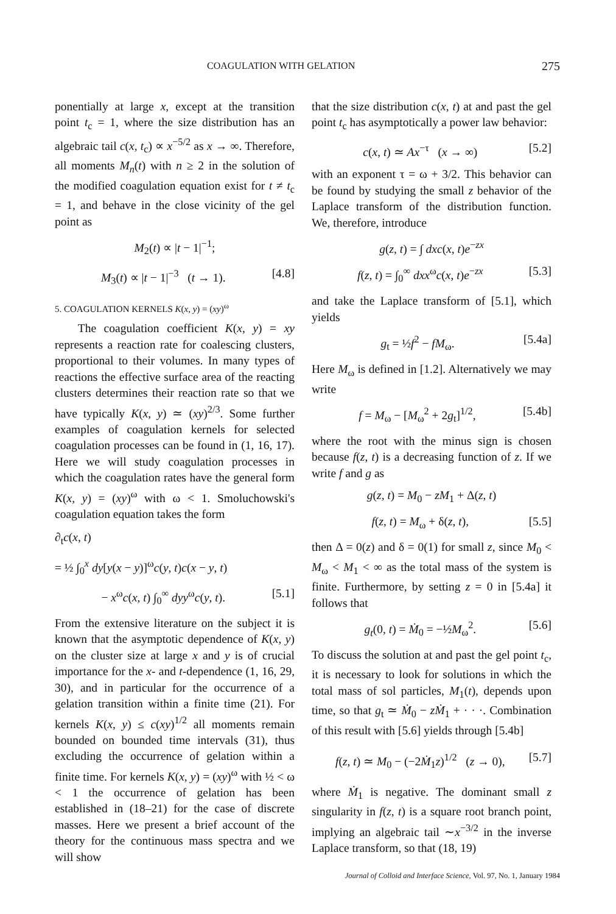COAGULATION WITH GELATION 275
ponentially at large x, except at the transition point t<sub>c</sub> = 1, where the size distribution has an algebraic tail c(x, t<sub>c</sub>) ∝ x<sup>−5/2</sup> as x → ∞. Therefore, all moments M<sub>n</sub>(t) with n ≥ 2 in the solution of the modified coagulation equation exist for t ≠ t<sub>c</sub> = 1, and behave in the close vicinity of the gel point as
M<sub>2</sub>(t) ∝ |t − 1|<sup>−1</sup>;
M<sub>3</sub>(t) ∝ |t − 1|<sup>−3</sup> (t → 1). [4.8]
5. COAGULATION KERNELS K(x, y) = (xy)<sup>ω</sup>
The coagulation coefficient K(x, y) = xy represents a reaction rate for coalescing clusters, proportional to their volumes. In many types of reactions the effective surface area of the reacting clusters determines their reaction rate so that we have typically K(x, y) ≃ (xy)<sup>2/3</sup>. Some further examples of coagulation kernels for selected coagulation processes can be found in (1, 16, 17). Here we will study coagulation processes in which the coagulation rates have the general form K(x, y) = (xy)<sup>ω</sup> with ω < 1. Smoluchowski's coagulation equation takes the form
∂<sub>t</sub>c(x, t)
= ½ ∫<sub>0</sub><sup>x</sup> dy[y(x − y)]<sup>ω</sup>c(y, t)c(x − y, t)
− x<sup>ω</sup>c(x, t) ∫<sub>0</sub><sup>∞</sup> dyy<sup>ω</sup>c(y, t). [5.1]
From the extensive literature on the subject it is known that the asymptotic dependence of K(x, y) on the cluster size at large x and y is of crucial importance for the x- and t-dependence (1, 16, 29, 30), and in particular for the occurrence of a gelation transition within a finite time (21). For kernels K(x, y) ≤ c(xy)<sup>1/2</sup> all moments remain bounded on bounded time intervals (31), thus excluding the occurrence of gelation within a finite time. For kernels K(x, y) = (xy)<sup>ω</sup> with ½ < ω < 1 the occurrence of gelation has been established in (18–21) for the case of discrete masses. Here we present a brief account of the theory for the continuous mass spectra and we will show
that the size distribution c(x, t) at and past the gel point t<sub>c</sub> has asymptotically a power law behavior:
c(x, t) ≃ Ax<sup>−τ</sup> (x → ∞) [5.2]
with an exponent τ = ω + 3/2. This behavior can be found by studying the small z behavior of the Laplace transform of the distribution function. We, therefore, introduce
g(z, t) = ∫ dxc(x, t)e<sup>−zx</sup>
f(z, t) = ∫<sub>0</sub><sup>∞</sup> dxx<sup>ω</sup>c(x, t)e<sup>−zx</sup> [5.3]
and take the Laplace transform of [5.1], which yields
g<sub>t</sub> = ½f<sup>2</sup> − fM<sub>ω</sub>. [5.4a]
Here M<sub>ω</sub> is defined in [1.2]. Alternatively we may write
f = M<sub>ω</sub> − [M<sub>ω</sub><sup>2</sup> + 2g<sub>t</sub>]<sup>1/2</sup>, [5.4b]
where the root with the minus sign is chosen because f(z, t) is a decreasing function of z. If we write f and g as
g(z, t) = M<sub>0</sub> − zM<sub>1</sub> + Δ(z, t)
f(z, t) = M<sub>ω</sub> + δ(z, t), [5.5]
then Δ = 0(z) and δ = 0(1) for small z, since M<sub>0</sub> < M<sub>ω</sub> < M<sub>1</sub> < ∞ as the total mass of the system is finite. Furthermore, by setting z = 0 in [5.4a] it follows that
g<sub>t</sub>(0, t) = Ṁ<sub>0</sub> = −½M<sub>ω</sub><sup>2</sup>. [5.6]
To discuss the solution at and past the gel point t<sub>c</sub>, it is necessary to look for solutions in which the total mass of sol particles, M<sub>1</sub>(t), depends upon time, so that g<sub>t</sub> ≃ Ṁ<sub>0</sub> − zṀ<sub>1</sub> + · · ·. Combination of this result with [5.6] yields through [5.4b]
f(z, t) ≃ M<sub>0</sub> − (−2Ṁ<sub>1</sub>z)<sup>1/2</sup> (z → 0), [5.7]
where Ṁ<sub>1</sub> is negative. The dominant small z singularity in f(z, t) is a square root branch point, implying an algebraic tail ∼x<sup>−3/2</sup> in the inverse Laplace transform, so that (18, 19)
Journal of Colloid and Interface Science, Vol. 97, No. 1, January 1984